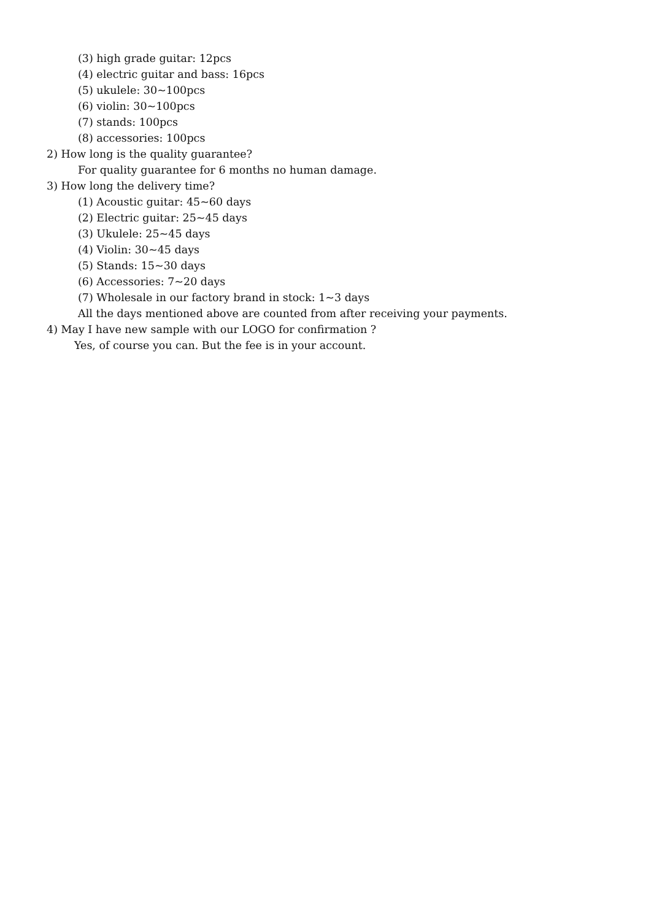(3) high grade guitar: 12pcs
(4) electric guitar and bass: 16pcs
(5) ukulele: 30~100pcs
(6) violin: 30~100pcs
(7) stands: 100pcs
(8) accessories: 100pcs
2) How long is the quality guarantee?
For quality guarantee for 6 months no human damage.
3) How long the delivery time?
(1) Acoustic guitar: 45~60 days
(2) Electric guitar: 25~45 days
(3) Ukulele: 25~45 days
(4) Violin: 30~45 days
(5) Stands: 15~30 days
(6) Accessories: 7~20 days
(7) Wholesale in our factory brand in stock: 1~3 days
All the days mentioned above are counted from after receiving your payments.
4) May I have new sample with our LOGO for confirmation ?
Yes, of course you can. But the fee is in your account.